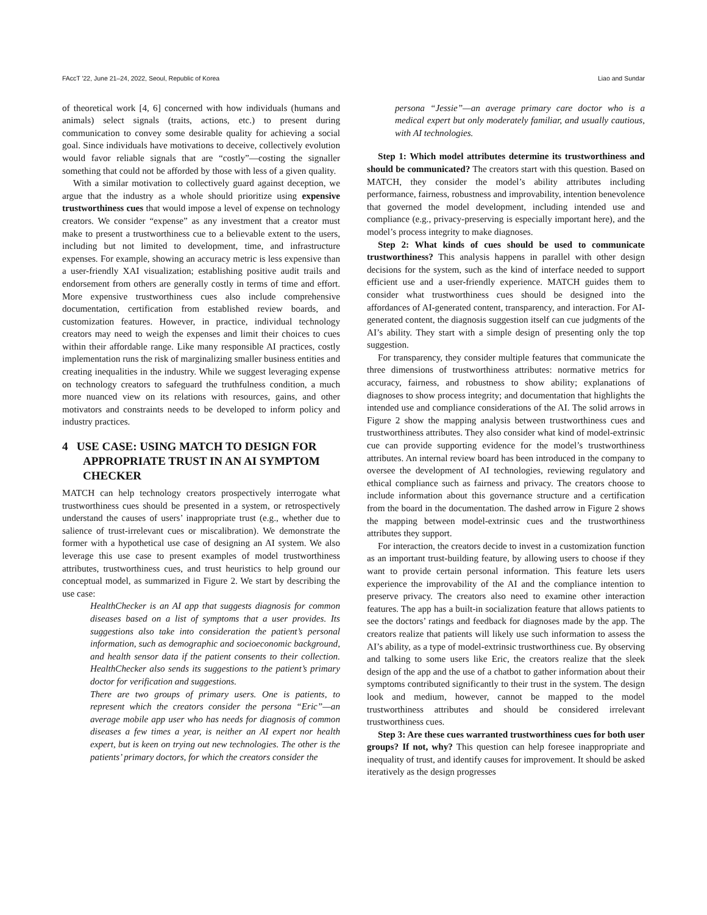FAccT '22, June 21–24, 2022, Seoul, Republic of Korea Liao and Sundar
of theoretical work [4, 6] concerned with how individuals (humans and animals) select signals (traits, actions, etc.) to present during communication to convey some desirable quality for achieving a social goal. Since individuals have motivations to deceive, collectively evolution would favor reliable signals that are “costly”—costing the signaller something that could not be afforded by those with less of a given quality.
With a similar motivation to collectively guard against deception, we argue that the industry as a whole should prioritize using expensive trustworthiness cues that would impose a level of expense on technology creators. We consider “expense” as any investment that a creator must make to present a trustworthiness cue to a believable extent to the users, including but not limited to development, time, and infrastructure expenses. For example, showing an accuracy metric is less expensive than a user-friendly XAI visualization; establishing positive audit trails and endorsement from others are generally costly in terms of time and effort. More expensive trustworthiness cues also include comprehensive documentation, certification from established review boards, and customization features. However, in practice, individual technology creators may need to weigh the expenses and limit their choices to cues within their affordable range. Like many responsible AI practices, costly implementation runs the risk of marginalizing smaller business entities and creating inequalities in the industry. While we suggest leveraging expense on technology creators to safeguard the truthfulness condition, a much more nuanced view on its relations with resources, gains, and other motivators and constraints needs to be developed to inform policy and industry practices.
4 USE CASE: USING MATCH TO DESIGN FOR APPROPRIATE TRUST IN AN AI SYMPTOM CHECKER
MATCH can help technology creators prospectively interrogate what trustworthiness cues should be presented in a system, or retrospectively understand the causes of users’ inappropriate trust (e.g., whether due to salience of trust-irrelevant cues or miscalibration). We demonstrate the former with a hypothetical use case of designing an AI system. We also leverage this use case to present examples of model trustworthiness attributes, trustworthiness cues, and trust heuristics to help ground our conceptual model, as summarized in Figure 2. We start by describing the use case:
HealthChecker is an AI app that suggests diagnosis for common diseases based on a list of symptoms that a user provides. Its suggestions also take into consideration the patient’s personal information, such as demographic and socioeconomic background, and health sensor data if the patient consents to their collection. HealthChecker also sends its suggestions to the patient’s primary doctor for verification and suggestions.
There are two groups of primary users. One is patients, to represent which the creators consider the persona “Eric”—an average mobile app user who has needs for diagnosis of common diseases a few times a year, is neither an AI expert nor health expert, but is keen on trying out new technologies. The other is the patients’ primary doctors, for which the creators consider the
persona “Jessie”—an average primary care doctor who is a medical expert but only moderately familiar, and usually cautious, with AI technologies.
Step 1: Which model attributes determine its trustworthiness and should be communicated? The creators start with this question. Based on MATCH, they consider the model’s ability attributes including performance, fairness, robustness and improvability, intention benevolence that governed the model development, including intended use and compliance (e.g., privacy-preserving is especially important here), and the model’s process integrity to make diagnoses.
Step 2: What kinds of cues should be used to communicate trustworthiness? This analysis happens in parallel with other design decisions for the system, such as the kind of interface needed to support efficient use and a user-friendly experience. MATCH guides them to consider what trustworthiness cues should be designed into the affordances of AI-generated content, transparency, and interaction. For AI-generated content, the diagnosis suggestion itself can cue judgments of the AI’s ability. They start with a simple design of presenting only the top suggestion.
For transparency, they consider multiple features that communicate the three dimensions of trustworthiness attributes: normative metrics for accuracy, fairness, and robustness to show ability; explanations of diagnoses to show process integrity; and documentation that highlights the intended use and compliance considerations of the AI. The solid arrows in Figure 2 show the mapping analysis between trustworthiness cues and trustworthiness attributes. They also consider what kind of model-extrinsic cue can provide supporting evidence for the model’s trustworthiness attributes. An internal review board has been introduced in the company to oversee the development of AI technologies, reviewing regulatory and ethical compliance such as fairness and privacy. The creators choose to include information about this governance structure and a certification from the board in the documentation. The dashed arrow in Figure 2 shows the mapping between model-extrinsic cues and the trustworthiness attributes they support.
For interaction, the creators decide to invest in a customization function as an important trust-building feature, by allowing users to choose if they want to provide certain personal information. This feature lets users experience the improvability of the AI and the compliance intention to preserve privacy. The creators also need to examine other interaction features. The app has a built-in socialization feature that allows patients to see the doctors’ ratings and feedback for diagnoses made by the app. The creators realize that patients will likely use such information to assess the AI’s ability, as a type of model-extrinsic trustworthiness cue. By observing and talking to some users like Eric, the creators realize that the sleek design of the app and the use of a chatbot to gather information about their symptoms contributed significantly to their trust in the system. The design look and medium, however, cannot be mapped to the model trustworthiness attributes and should be considered irrelevant trustworthiness cues.
Step 3: Are these cues warranted trustworthiness cues for both user groups? If not, why? This question can help foresee inappropriate and inequality of trust, and identify causes for improvement. It should be asked iteratively as the design progresses